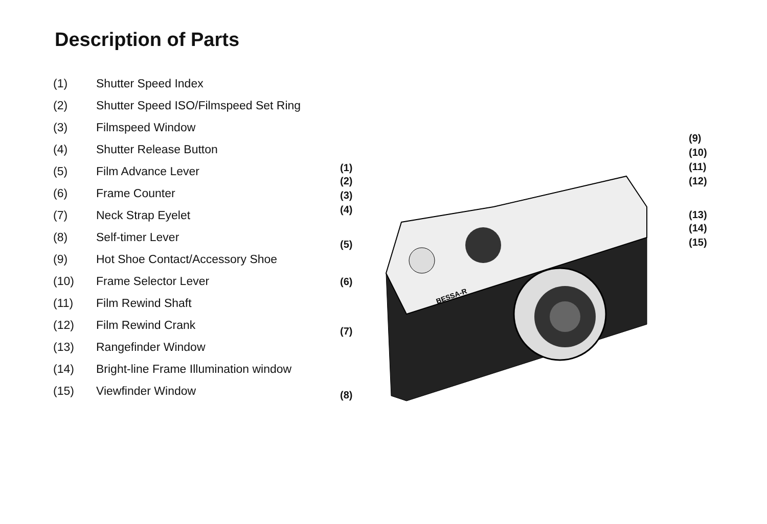Description of Parts
(1) Shutter Speed Index
(2) Shutter Speed ISO/Filmspeed Set Ring
(3) Filmspeed Window
(4) Shutter Release Button
(5) Film Advance Lever
(6) Frame Counter
(7) Neck Strap Eyelet
(8) Self-timer Lever
(9) Hot Shoe Contact/Accessory Shoe
(10) Frame Selector Lever
(11) Film Rewind Shaft
(12) Film Rewind Crank
(13) Rangefinder Window
(14) Bright-line Frame Illumination window
(15) Viewfinder Window
BESSA-R
(1)
(2)
(3)
(4)
(5)
(6)
(7)
(8)
(9)
(10)
(11)
(12)
(13)
(14)
(15)